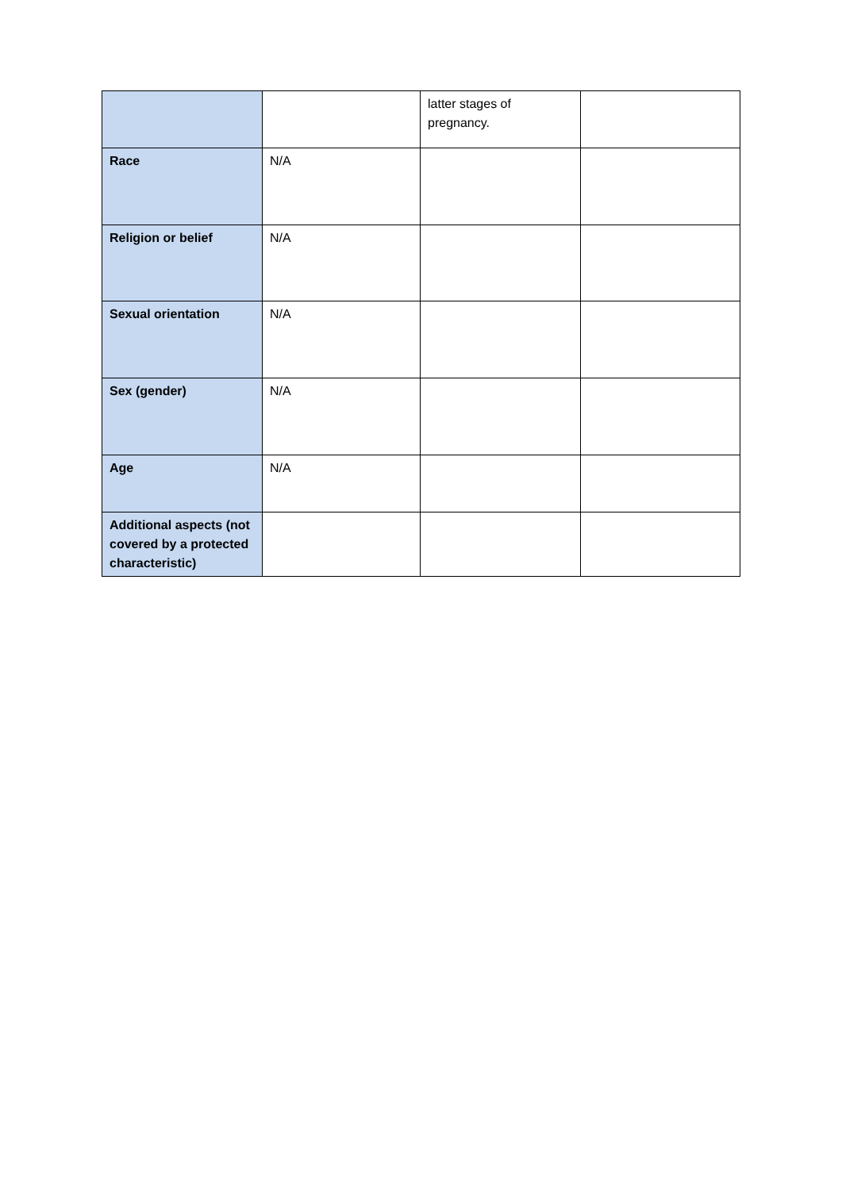| | | latter stages of pregnancy. | |
| Race | N/A | | |
| Religion or belief | N/A | | |
| Sexual orientation | N/A | | |
| Sex (gender) | N/A | | |
| Age | N/A | | |
| Additional aspects (not covered by a protected characteristic) | | | |